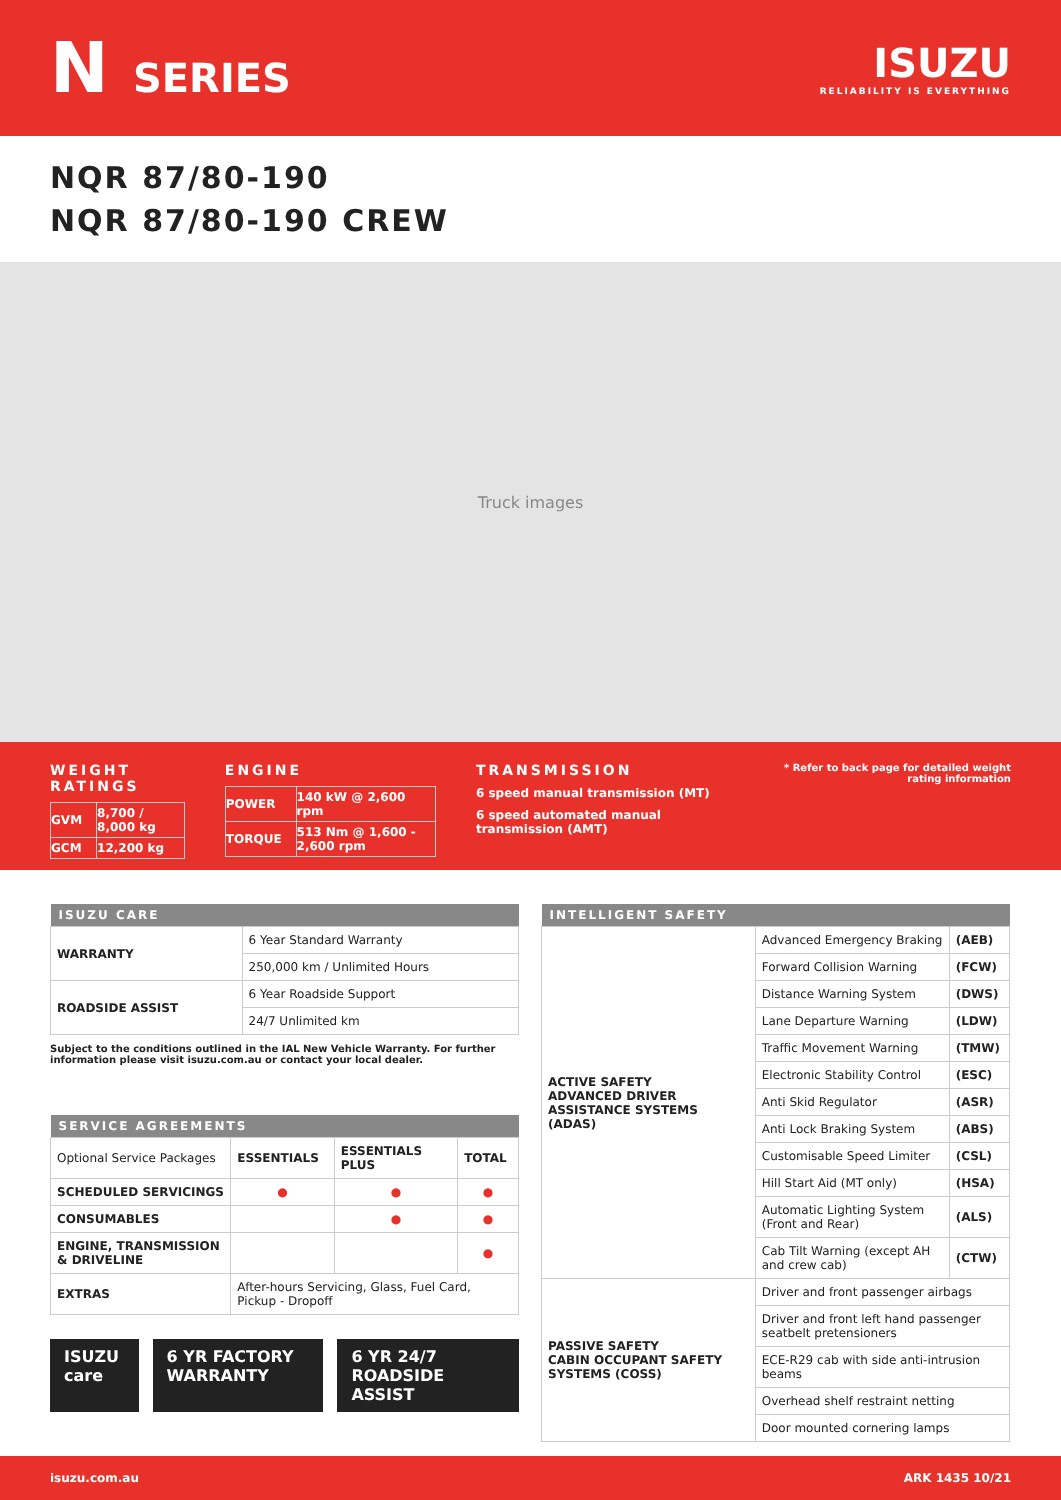N SERIES ISUZU
RELIABILITY IS EVERYTHING
NQR 87/80-190
NQR 87/80-190 CREW
Truck images
WEIGHT RATINGS
| GVM | 8,700 / 8,000 kg |
| GCM | 12,200 kg |
ENGINE
| POWER | 140 kW @ 2,600 rpm |
| TORQUE | 513 Nm @ 1,600 - 2,600 rpm |
TRANSMISSION
6 speed manual transmission (MT)
6 speed automated manual transmission (AMT)
* Refer to back page for detailed weight rating information
| ISUZU CARE | |
| --- | --- |
| WARRANTY | 6 Year Standard Warranty |
| | 250,000 km / Unlimited Hours |
| ROADSIDE ASSIST | 6 Year Roadside Support |
| | 24/7 Unlimited km |
Subject to the conditions outlined in the IAL New Vehicle Warranty. For further information please visit isuzu.com.au or contact your local dealer.
| SERVICE AGREEMENTS | | | |
| --- | --- | --- | --- |
| Optional Service Packages | ESSENTIALS | ESSENTIALS PLUS | TOTAL |
| SCHEDULED SERVICINGS | ● | ● | ● |
| CONSUMABLES | | ● | ● |
| ENGINE, TRANSMISSION & DRIVELINE | | | ● |
| EXTRAS | After-hours Servicing, Glass, Fuel Card, Pickup - Dropoff | | |
ISUZU care 6 YR FACTORY WARRANTY 6 YR 24/7 ROADSIDE ASSIST
| INTELLIGENT SAFETY | | |
| --- | --- | --- |
| ACTIVE SAFETY ADVANCED DRIVER ASSISTANCE SYSTEMS (ADAS) | Advanced Emergency Braking | (AEB) |
| | Forward Collision Warning | (FCW) |
| | Distance Warning System | (DWS) |
| | Lane Departure Warning | (LDW) |
| | Traffic Movement Warning | (TMW) |
| | Electronic Stability Control | (ESC) |
| | Anti Skid Regulator | (ASR) |
| | Anti Lock Braking System | (ABS) |
| | Customisable Speed Limiter | (CSL) |
| | Hill Start Aid (MT only) | (HSA) |
| | Automatic Lighting System (Front and Rear) | (ALS) |
| | Cab Tilt Warning (except AH and crew cab) | (CTW) |
| PASSIVE SAFETY CABIN OCCUPANT SAFETY SYSTEMS (COSS) | Driver and front passenger airbags | |
| | Driver and front left hand passenger seatbelt pretensioners | |
| | ECE-R29 cab with side anti-intrusion beams | |
| | Overhead shelf restraint netting | |
| | Door mounted cornering lamps | |
isuzu.com.au ARK 1435 10/21